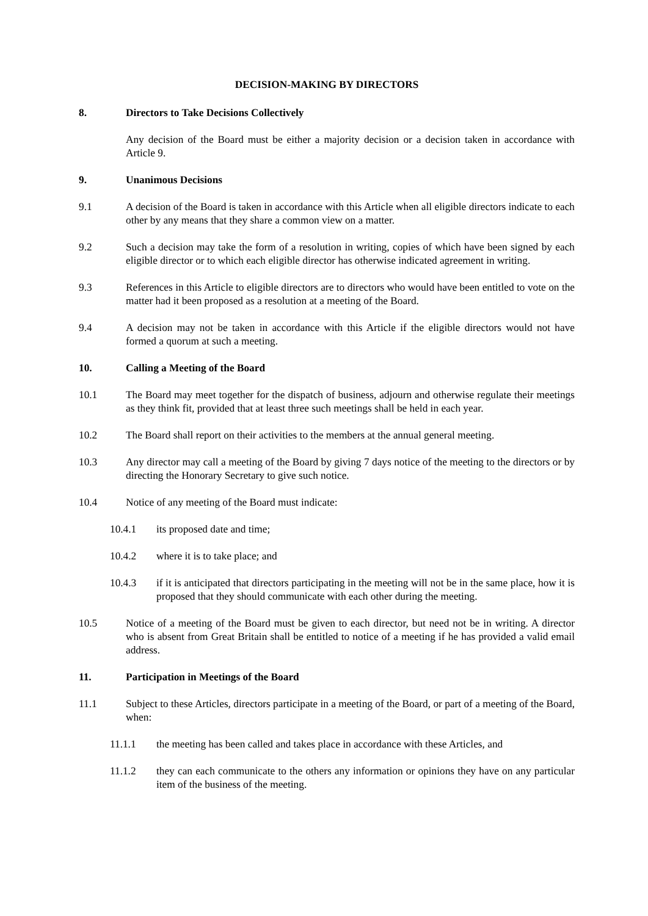DECISION-MAKING BY DIRECTORS
8. Directors to Take Decisions Collectively
Any decision of the Board must be either a majority decision or a decision taken in accordance with Article 9.
9. Unanimous Decisions
9.1 A decision of the Board is taken in accordance with this Article when all eligible directors indicate to each other by any means that they share a common view on a matter.
9.2 Such a decision may take the form of a resolution in writing, copies of which have been signed by each eligible director or to which each eligible director has otherwise indicated agreement in writing.
9.3 References in this Article to eligible directors are to directors who would have been entitled to vote on the matter had it been proposed as a resolution at a meeting of the Board.
9.4 A decision may not be taken in accordance with this Article if the eligible directors would not have formed a quorum at such a meeting.
10. Calling a Meeting of the Board
10.1 The Board may meet together for the dispatch of business, adjourn and otherwise regulate their meetings as they think fit, provided that at least three such meetings shall be held in each year.
10.2 The Board shall report on their activities to the members at the annual general meeting.
10.3 Any director may call a meeting of the Board by giving 7 days notice of the meeting to the directors or by directing the Honorary Secretary to give such notice.
10.4 Notice of any meeting of the Board must indicate:
10.4.1 its proposed date and time;
10.4.2 where it is to take place; and
10.4.3 if it is anticipated that directors participating in the meeting will not be in the same place, how it is proposed that they should communicate with each other during the meeting.
10.5 Notice of a meeting of the Board must be given to each director, but need not be in writing. A director who is absent from Great Britain shall be entitled to notice of a meeting if he has provided a valid email address.
11. Participation in Meetings of the Board
11.1 Subject to these Articles, directors participate in a meeting of the Board, or part of a meeting of the Board, when:
11.1.1 the meeting has been called and takes place in accordance with these Articles, and
11.1.2 they can each communicate to the others any information or opinions they have on any particular item of the business of the meeting.